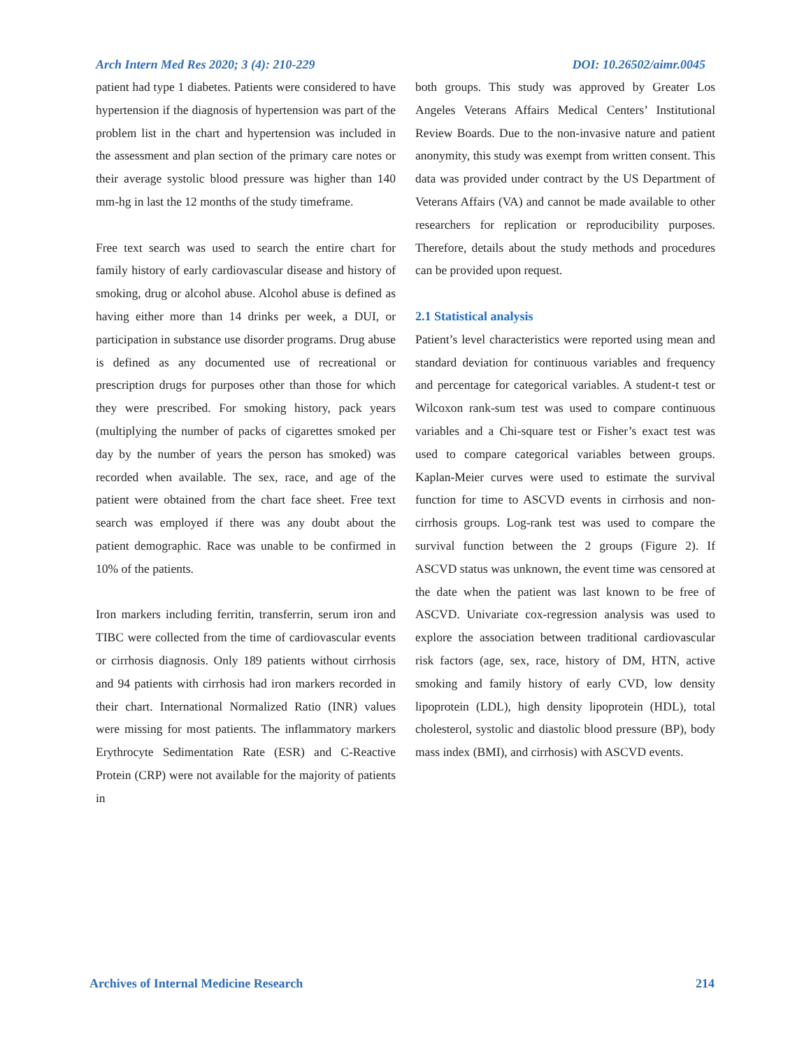Arch Intern Med Res 2020; 3 (4): 210-229 DOI: 10.26502/aimr.0045
patient had type 1 diabetes. Patients were considered to have hypertension if the diagnosis of hypertension was part of the problem list in the chart and hypertension was included in the assessment and plan section of the primary care notes or their average systolic blood pressure was higher than 140 mm-hg in last the 12 months of the study timeframe.
Free text search was used to search the entire chart for family history of early cardiovascular disease and history of smoking, drug or alcohol abuse. Alcohol abuse is defined as having either more than 14 drinks per week, a DUI, or participation in substance use disorder programs. Drug abuse is defined as any documented use of recreational or prescription drugs for purposes other than those for which they were prescribed. For smoking history, pack years (multiplying the number of packs of cigarettes smoked per day by the number of years the person has smoked) was recorded when available. The sex, race, and age of the patient were obtained from the chart face sheet. Free text search was employed if there was any doubt about the patient demographic. Race was unable to be confirmed in 10% of the patients.
Iron markers including ferritin, transferrin, serum iron and TIBC were collected from the time of cardiovascular events or cirrhosis diagnosis. Only 189 patients without cirrhosis and 94 patients with cirrhosis had iron markers recorded in their chart. International Normalized Ratio (INR) values were missing for most patients. The inflammatory markers Erythrocyte Sedimentation Rate (ESR) and C-Reactive Protein (CRP) were not available for the majority of patients in
both groups. This study was approved by Greater Los Angeles Veterans Affairs Medical Centers’ Institutional Review Boards. Due to the non-invasive nature and patient anonymity, this study was exempt from written consent. This data was provided under contract by the US Department of Veterans Affairs (VA) and cannot be made available to other researchers for replication or reproducibility purposes. Therefore, details about the study methods and procedures can be provided upon request.
2.1 Statistical analysis
Patient’s level characteristics were reported using mean and standard deviation for continuous variables and frequency and percentage for categorical variables. A student-t test or Wilcoxon rank-sum test was used to compare continuous variables and a Chi-square test or Fisher’s exact test was used to compare categorical variables between groups. Kaplan-Meier curves were used to estimate the survival function for time to ASCVD events in cirrhosis and non-cirrhosis groups. Log-rank test was used to compare the survival function between the 2 groups (Figure 2). If ASCVD status was unknown, the event time was censored at the date when the patient was last known to be free of ASCVD. Univariate cox-regression analysis was used to explore the association between traditional cardiovascular risk factors (age, sex, race, history of DM, HTN, active smoking and family history of early CVD, low density lipoprotein (LDL), high density lipoprotein (HDL), total cholesterol, systolic and diastolic blood pressure (BP), body mass index (BMI), and cirrhosis) with ASCVD events.
Archives of Internal Medicine Research 214